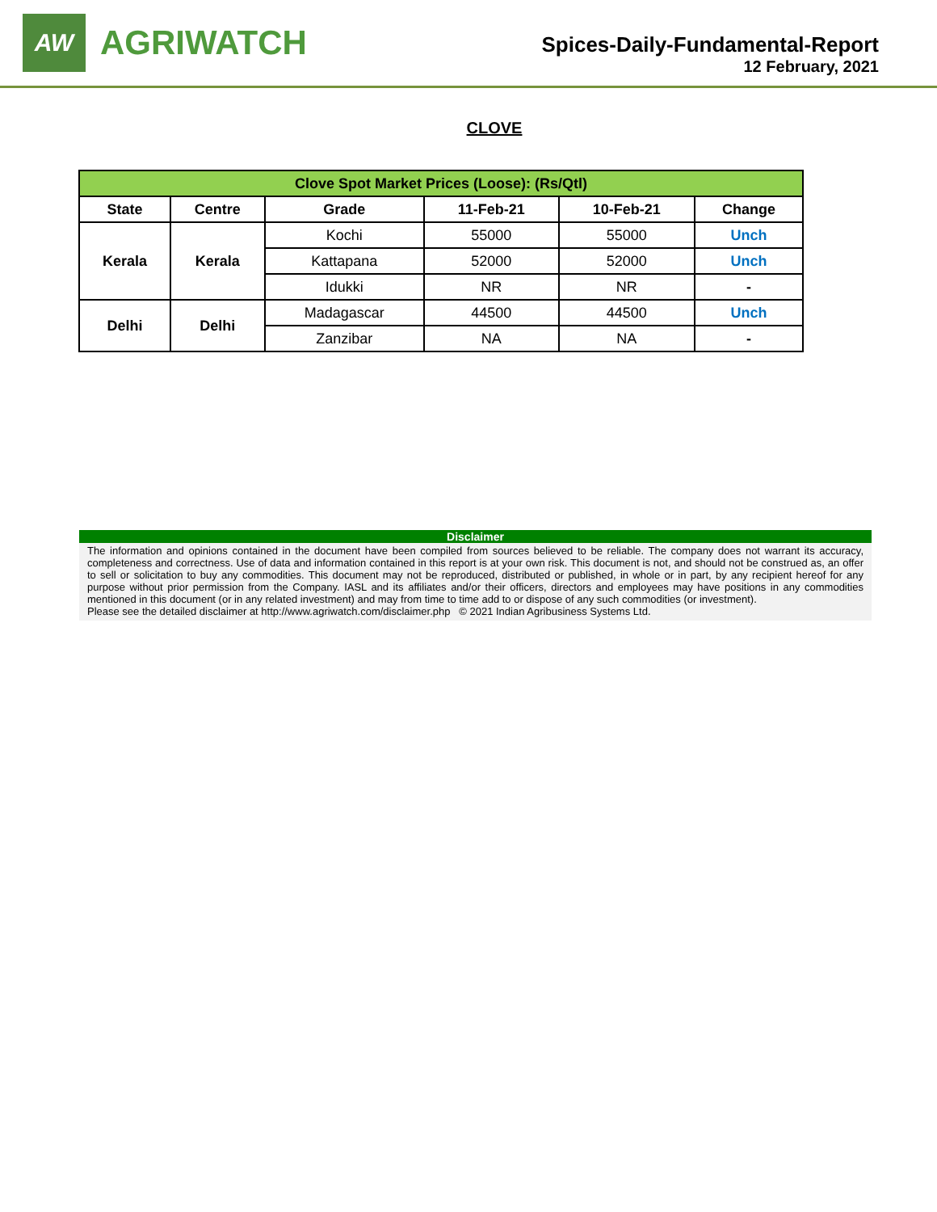AW
AGRIWATCH
Spices-Daily-Fundamental-Report
12 February, 2021
CLOVE
| Clove Spot Market Prices (Loose): (Rs/Qtl) | | | | | |
| --- | --- | --- | --- | --- | --- |
| State | Centre | Grade | 11-Feb-21 | 10-Feb-21 | Change |
| Kerala | Kerala | Kochi | 55000 | 55000 | Unch |
| | | Kattapana | 52000 | 52000 | Unch |
| | | Idukki | NR | NR | - |
| Delhi | Delhi | Madagascar | 44500 | 44500 | Unch |
| | | Zanzibar | NA | NA | - |
Disclaimer
The information and opinions contained in the document have been compiled from sources believed to be reliable. The company does not warrant its accuracy, completeness and correctness. Use of data and information contained in this report is at your own risk. This document is not, and should not be construed as, an offer to sell or solicitation to buy any commodities. This document may not be reproduced, distributed or published, in whole or in part, by any recipient hereof for any purpose without prior permission from the Company. IASL and its affiliates and/or their officers, directors and employees may have positions in any commodities mentioned in this document (or in any related investment) and may from time to time add to or dispose of any such commodities (or investment).
Please see the detailed disclaimer at http://www.agriwatch.com/disclaimer.php © 2021 Indian Agribusiness Systems Ltd.